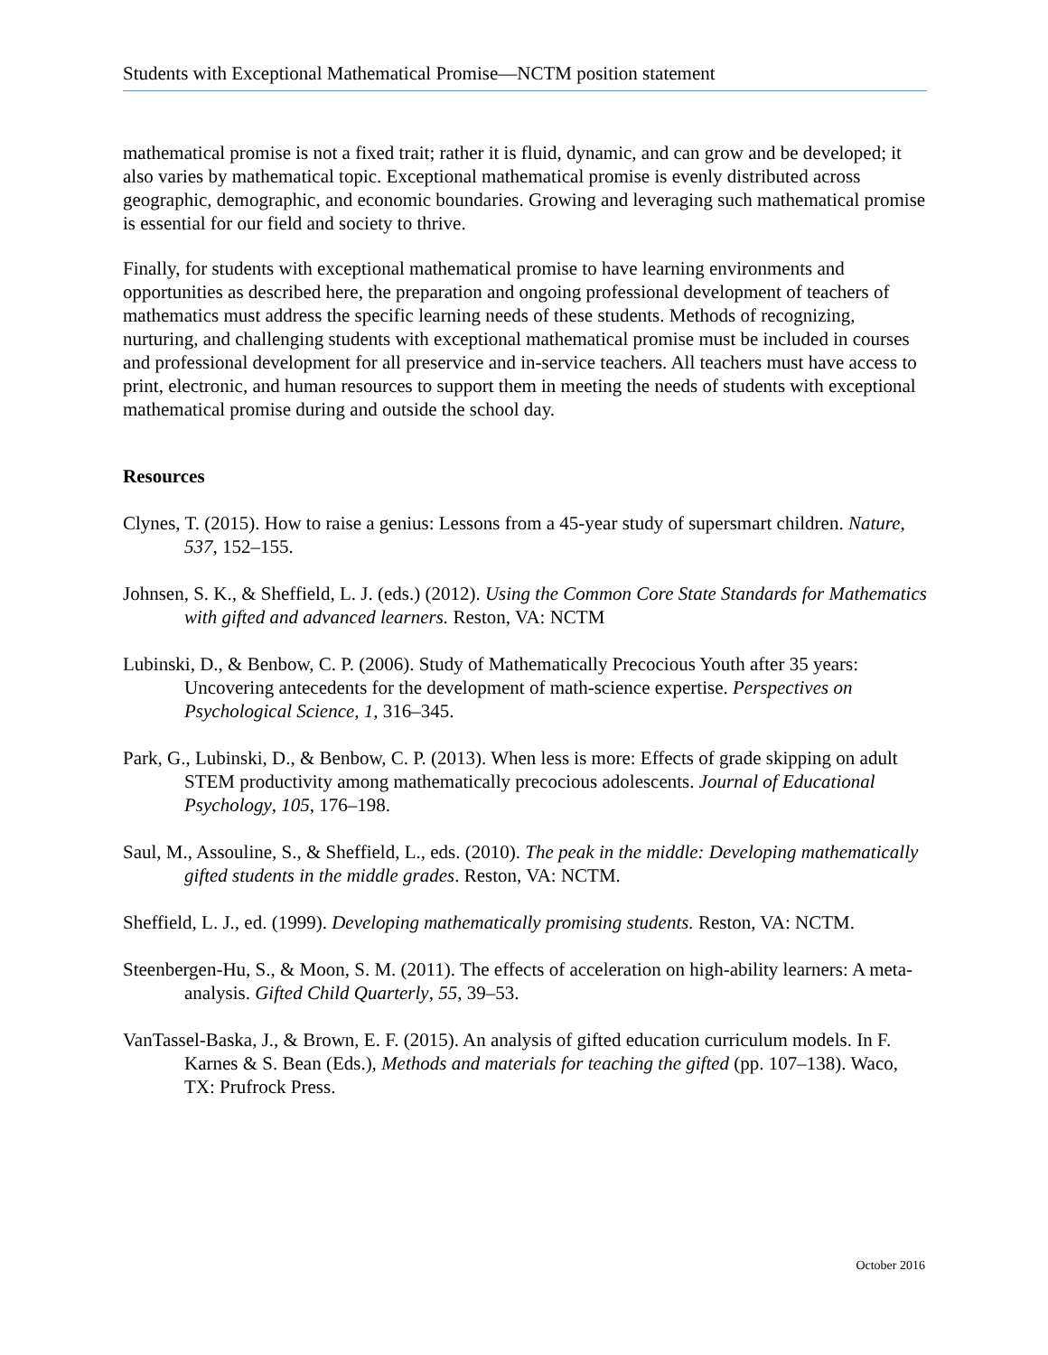Students with Exceptional Mathematical Promise—NCTM position statement
mathematical promise is not a fixed trait; rather it is fluid, dynamic, and can grow and be developed; it also varies by mathematical topic. Exceptional mathematical promise is evenly distributed across geographic, demographic, and economic boundaries. Growing and leveraging such mathematical promise is essential for our field and society to thrive.
Finally, for students with exceptional mathematical promise to have learning environments and opportunities as described here, the preparation and ongoing professional development of teachers of mathematics must address the specific learning needs of these students. Methods of recognizing, nurturing, and challenging students with exceptional mathematical promise must be included in courses and professional development for all preservice and in-service teachers. All teachers must have access to print, electronic, and human resources to support them in meeting the needs of students with exceptional mathematical promise during and outside the school day.
Resources
Clynes, T. (2015). How to raise a genius: Lessons from a 45-year study of supersmart children. Nature, 537, 152–155.
Johnsen, S. K., & Sheffield, L. J. (eds.) (2012). Using the Common Core State Standards for Mathematics with gifted and advanced learners. Reston, VA: NCTM
Lubinski, D., & Benbow, C. P. (2006). Study of Mathematically Precocious Youth after 35 years: Uncovering antecedents for the development of math-science expertise. Perspectives on Psychological Science, 1, 316–345.
Park, G., Lubinski, D., & Benbow, C. P. (2013). When less is more: Effects of grade skipping on adult STEM productivity among mathematically precocious adolescents. Journal of Educational Psychology, 105, 176–198.
Saul, M., Assouline, S., & Sheffield, L., eds. (2010). The peak in the middle: Developing mathematically gifted students in the middle grades. Reston, VA: NCTM.
Sheffield, L. J., ed. (1999). Developing mathematically promising students. Reston, VA: NCTM.
Steenbergen-Hu, S., & Moon, S. M. (2011). The effects of acceleration on high-ability learners: A meta-analysis. Gifted Child Quarterly, 55, 39–53.
VanTassel-Baska, J., & Brown, E. F. (2015). An analysis of gifted education curriculum models. In F. Karnes & S. Bean (Eds.), Methods and materials for teaching the gifted (pp. 107–138). Waco, TX: Prufrock Press.
October 2016